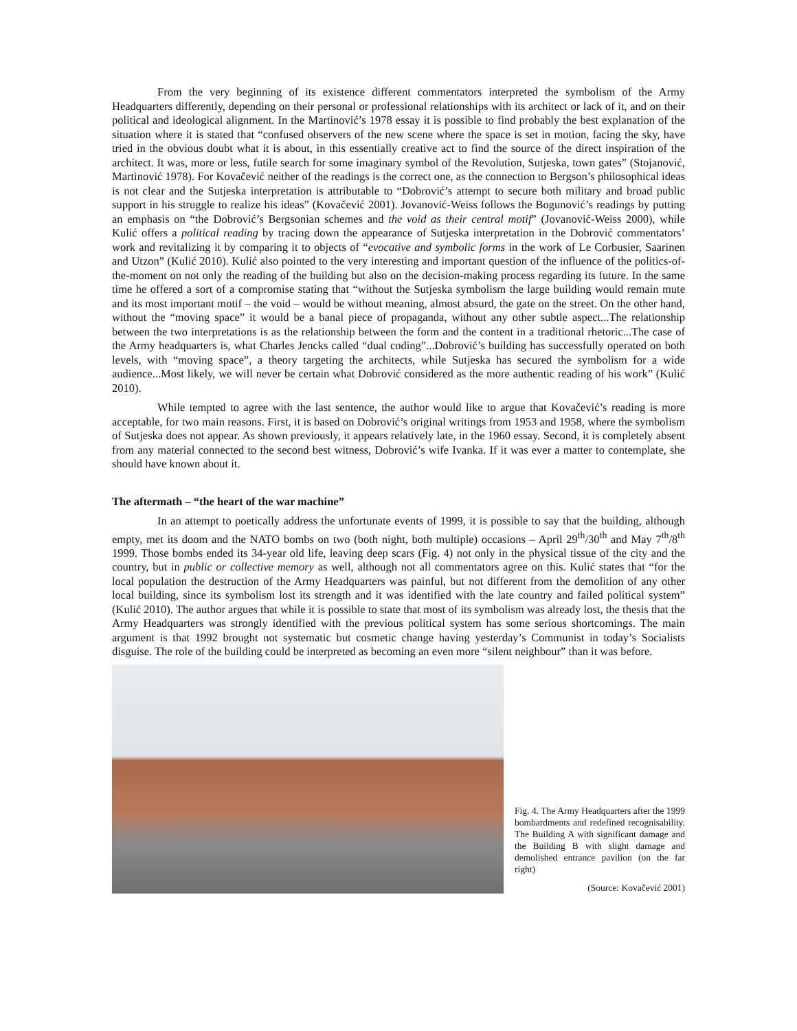From the very beginning of its existence different commentators interpreted the symbolism of the Army Headquarters differently, depending on their personal or professional relationships with its architect or lack of it, and on their political and ideological alignment. In the Martinović’s 1978 essay it is possible to find probably the best explanation of the situation where it is stated that “confused observers of the new scene where the space is set in motion, facing the sky, have tried in the obvious doubt what it is about, in this essentially creative act to find the source of the direct inspiration of the architect. It was, more or less, futile search for some imaginary symbol of the Revolution, Sutjeska, town gates” (Stojanović, Martinović 1978). For Kovačević neither of the readings is the correct one, as the connection to Bergson’s philosophical ideas is not clear and the Sutjeska interpretation is attributable to “Dobrović’s attempt to secure both military and broad public support in his struggle to realize his ideas” (Kovačević 2001). Jovanović-Weiss follows the Bogunović’s readings by putting an emphasis on “the Dobrović’s Bergsonian schemes and the void as their central motif” (Jovanović-Weiss 2000), while Kulić offers a political reading by tracing down the appearance of Sutjeska interpretation in the Dobrović commentators’ work and revitalizing it by comparing it to objects of “evocative and symbolic forms in the work of Le Corbusier, Saarinen and Utzon” (Kulić 2010). Kulić also pointed to the very interesting and important question of the influence of the politics-of-the-moment on not only the reading of the building but also on the decision-making process regarding its future. In the same time he offered a sort of a compromise stating that “without the Sutjeska symbolism the large building would remain mute and its most important motif – the void – would be without meaning, almost absurd, the gate on the street. On the other hand, without the “moving space” it would be a banal piece of propaganda, without any other subtle aspect...The relationship between the two interpretations is as the relationship between the form and the content in a traditional rhetoric...The case of the Army headquarters is, what Charles Jencks called “dual coding”...Dobrović’s building has successfully operated on both levels, with “moving space”, a theory targeting the architects, while Sutjeska has secured the symbolism for a wide audience...Most likely, we will never be certain what Dobrović considered as the more authentic reading of his work” (Kulić 2010).
While tempted to agree with the last sentence, the author would like to argue that Kovačević’s reading is more acceptable, for two main reasons. First, it is based on Dobrović’s original writings from 1953 and 1958, where the symbolism of Sutjeska does not appear. As shown previously, it appears relatively late, in the 1960 essay. Second, it is completely absent from any material connected to the second best witness, Dobrović’s wife Ivanka. If it was ever a matter to contemplate, she should have known about it.
The aftermath – “the heart of the war machine”
In an attempt to poetically address the unfortunate events of 1999, it is possible to say that the building, although empty, met its doom and the NATO bombs on two (both night, both multiple) occasions – April 29<sup>th</sup>/30<sup>th</sup> and May 7<sup>th</sup>/8<sup>th</sup> 1999. Those bombs ended its 34-year old life, leaving deep scars (Fig. 4) not only in the physical tissue of the city and the country, but in public or collective memory as well, although not all commentators agree on this. Kulić states that “for the local population the destruction of the Army Headquarters was painful, but not different from the demolition of any other local building, since its symbolism lost its strength and it was identified with the late country and failed political system” (Kulić 2010). The author argues that while it is possible to state that most of its symbolism was already lost, the thesis that the Army Headquarters was strongly identified with the previous political system has some serious shortcomings. The main argument is that 1992 brought not systematic but cosmetic change having yesterday’s Communist in today’s Socialists disguise. The role of the building could be interpreted as becoming an even more “silent neighbour” than it was before.
Fig. 4. The Army Headquarters after the 1999 bombardments and redefined recognisability. The Building A with significant damage and the Building B with slight damage and demolished entrance pavilion (on the far right)
(Source: Kovačević 2001)